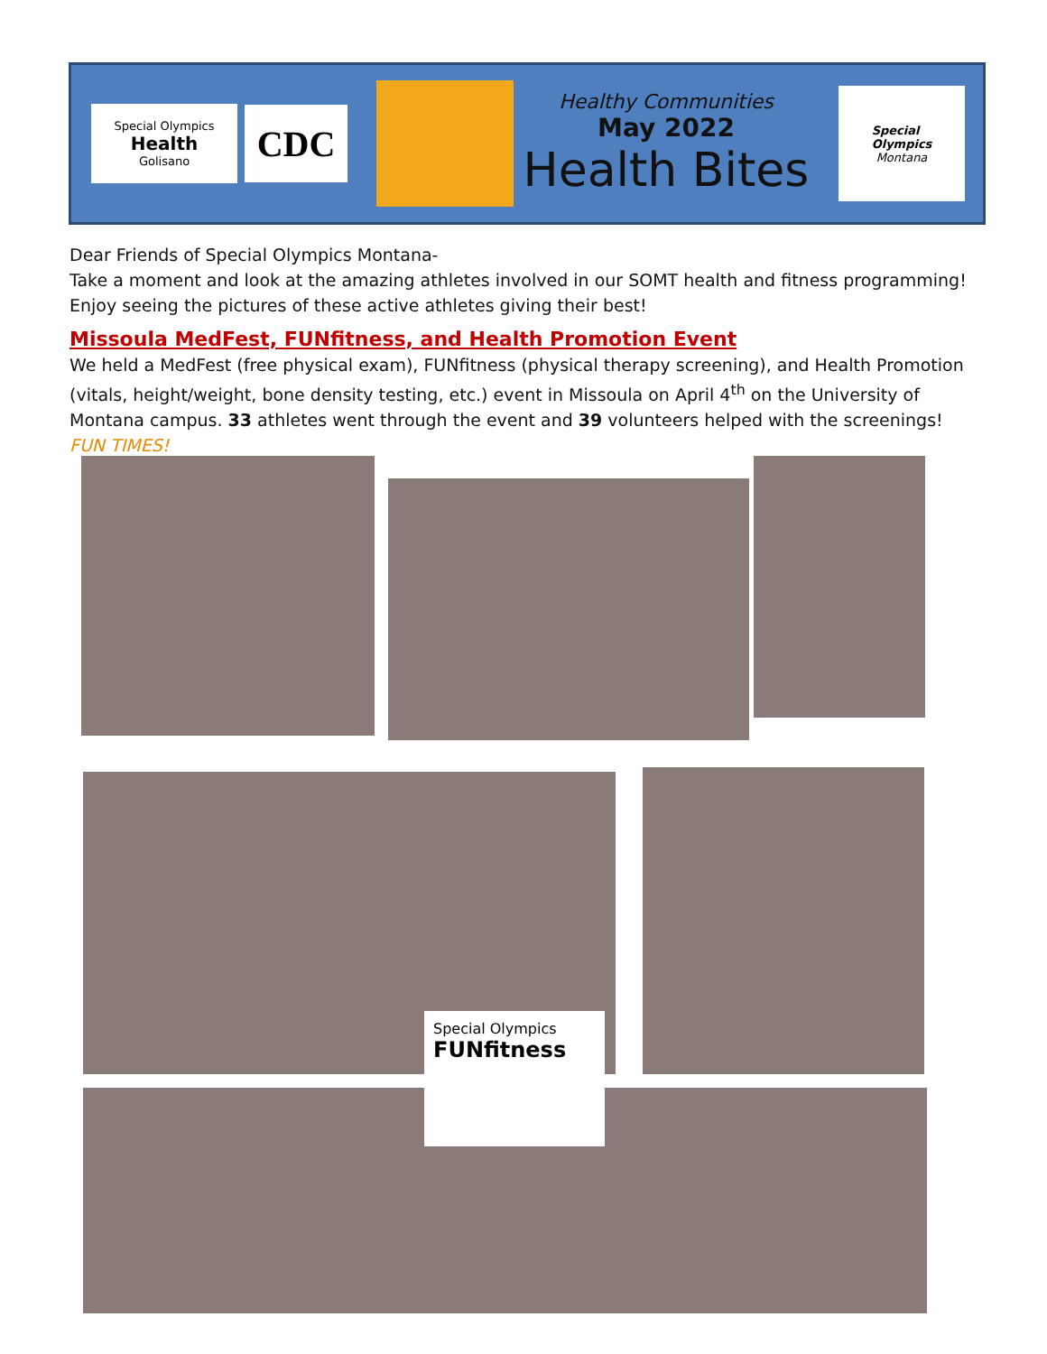Special Olympics
Health
Golisano
CDC
Healthy Communities
May 2022
Health Bites
Special
Olympics
Montana
Dear Friends of Special Olympics Montana-
Take a moment and look at the amazing athletes involved in our SOMT health and fitness programming! Enjoy seeing the pictures of these active athletes giving their best!
Missoula MedFest, FUNfitness, and Health Promotion Event
We held a MedFest (free physical exam), FUNfitness (physical therapy screening), and Health Promotion (vitals, height/weight, bone density testing, etc.) event in Missoula on April 4<sup>th</sup> on the University of Montana campus. 33 athletes went through the event and 39 volunteers helped with the screenings! FUN TIMES!
Special Olympics
FUNfitness